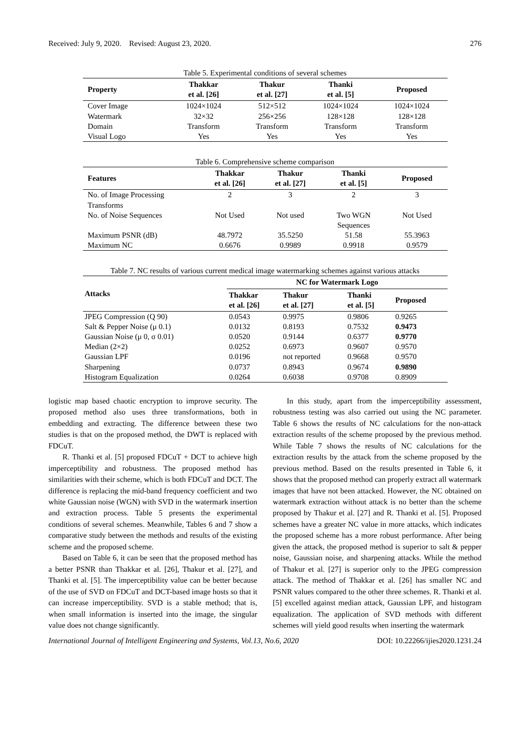Received: July 9, 2020. Revised: August 23, 2020. 276
Table 5. Experimental conditions of several schemes
| Property | Thakkar et al. [26] | Thakur et al. [27] | Thanki et al. [5] | Proposed |
| --- | --- | --- | --- | --- |
| Cover Image | 1024×1024 | 512×512 | 1024×1024 | 1024×1024 |
| Watermark | 32×32 | 256×256 | 128×128 | 128×128 |
| Domain | Transform | Transform | Transform | Transform |
| Visual Logo | Yes | Yes | Yes | Yes |
Table 6. Comprehensive scheme comparison
| Features | Thakkar et al. [26] | Thakur et al. [27] | Thanki et al. [5] | Proposed |
| --- | --- | --- | --- | --- |
| No. of Image Processing Transforms | 2 | 3 | 2 | 3 |
| No. of Noise Sequences | Not Used | Not used | Two WGN Sequences | Not Used |
| Maximum PSNR (dB) | 48.7972 | 35.5250 | 51.58 | 55.3963 |
| Maximum NC | 0.6676 | 0.9989 | 0.9918 | 0.9579 |
Table 7. NC results of various current medical image watermarking schemes against various attacks
| Attacks | NC for Watermark Logo | | | |
| --- | --- | --- | --- | --- |
| | Thakkar et al. [26] | Thakur et al. [27] | Thanki et al. [5] | Proposed |
| JPEG Compression (Q 90) | 0.0543 | 0.9975 | 0.9806 | 0.9265 |
| Salt & Pepper Noise (μ 0.1) | 0.0132 | 0.8193 | 0.7532 | 0.9473 |
| Gaussian Noise (μ 0, σ 0.01) | 0.0520 | 0.9144 | 0.6377 | 0.9770 |
| Median (2×2) | 0.0252 | 0.6973 | 0.9607 | 0.9570 |
| Gaussian LPF | 0.0196 | not reported | 0.9668 | 0.9570 |
| Sharpening | 0.0737 | 0.8943 | 0.9674 | 0.9890 |
| Histogram Equalization | 0.0264 | 0.6038 | 0.9708 | 0.8909 |
logistic map based chaotic encryption to improve security. The proposed method also uses three transformations, both in embedding and extracting. The difference between these two studies is that on the proposed method, the DWT is replaced with FDCuT.
R. Thanki et al. [5] proposed FDCuT + DCT to achieve high imperceptibility and robustness. The proposed method has similarities with their scheme, which is both FDCuT and DCT. The difference is replacing the mid-band frequency coefficient and two white Gaussian noise (WGN) with SVD in the watermark insertion and extraction process. Table 5 presents the experimental conditions of several schemes. Meanwhile, Tables 6 and 7 show a comparative study between the methods and results of the existing scheme and the proposed scheme.
Based on Table 6, it can be seen that the proposed method has a better PSNR than Thakkar et al. [26], Thakur et al. [27], and Thanki et al. [5]. The imperceptibility value can be better because of the use of SVD on FDCuT and DCT-based image hosts so that it can increase imperceptibility. SVD is a stable method; that is, when small information is inserted into the image, the singular value does not change significantly.
In this study, apart from the imperceptibility assessment, robustness testing was also carried out using the NC parameter. Table 6 shows the results of NC calculations for the non-attack extraction results of the scheme proposed by the previous method. While Table 7 shows the results of NC calculations for the extraction results by the attack from the scheme proposed by the previous method. Based on the results presented in Table 6, it shows that the proposed method can properly extract all watermark images that have not been attacked. However, the NC obtained on watermark extraction without attack is no better than the scheme proposed by Thakur et al. [27] and R. Thanki et al. [5]. Proposed schemes have a greater NC value in more attacks, which indicates the proposed scheme has a more robust performance. After being given the attack, the proposed method is superior to salt & pepper noise, Gaussian noise, and sharpening attacks. While the method of Thakur et al. [27] is superior only to the JPEG compression attack. The method of Thakkar et al. [26] has smaller NC and PSNR values compared to the other three schemes. R. Thanki et al. [5] excelled against median attack, Gaussian LPF, and histogram equalization. The application of SVD methods with different schemes will yield good results when inserting the watermark
International Journal of Intelligent Engineering and Systems, Vol.13, No.6, 2020 DOI: 10.22266/ijies2020.1231.24